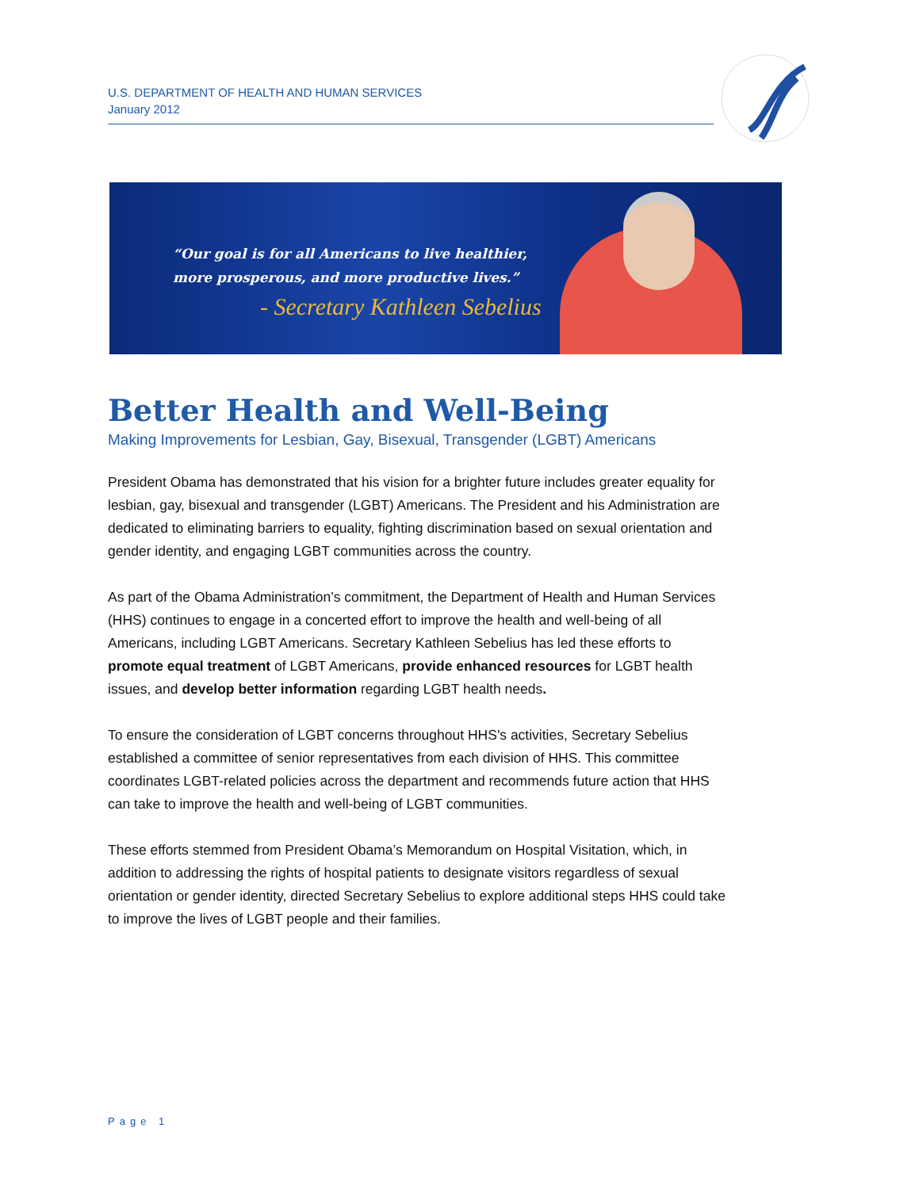U.S. DEPARTMENT OF HEALTH AND HUMAN SERVICES
January 2012
“Our goal is for all Americans to live healthier,
more prosperous, and more productive lives.”
- Secretary Kathleen Sebelius
Better Health and Well-Being
Making Improvements for Lesbian, Gay, Bisexual, Transgender (LGBT) Americans
President Obama has demonstrated that his vision for a brighter future includes greater equality for lesbian, gay, bisexual and transgender (LGBT) Americans. The President and his Administration are dedicated to eliminating barriers to equality, fighting discrimination based on sexual orientation and gender identity, and engaging LGBT communities across the country.
As part of the Obama Administration’s commitment, the Department of Health and Human Services (HHS) continues to engage in a concerted effort to improve the health and well-being of all Americans, including LGBT Americans. Secretary Kathleen Sebelius has led these efforts to promote equal treatment of LGBT Americans, provide enhanced resources for LGBT health issues, and develop better information regarding LGBT health needs.
To ensure the consideration of LGBT concerns throughout HHS's activities, Secretary Sebelius established a committee of senior representatives from each division of HHS. This committee coordinates LGBT-related policies across the department and recommends future action that HHS can take to improve the health and well-being of LGBT communities.
These efforts stemmed from President Obama’s Memorandum on Hospital Visitation, which, in addition to addressing the rights of hospital patients to designate visitors regardless of sexual orientation or gender identity, directed Secretary Sebelius to explore additional steps HHS could take to improve the lives of LGBT people and their families.
Page 1